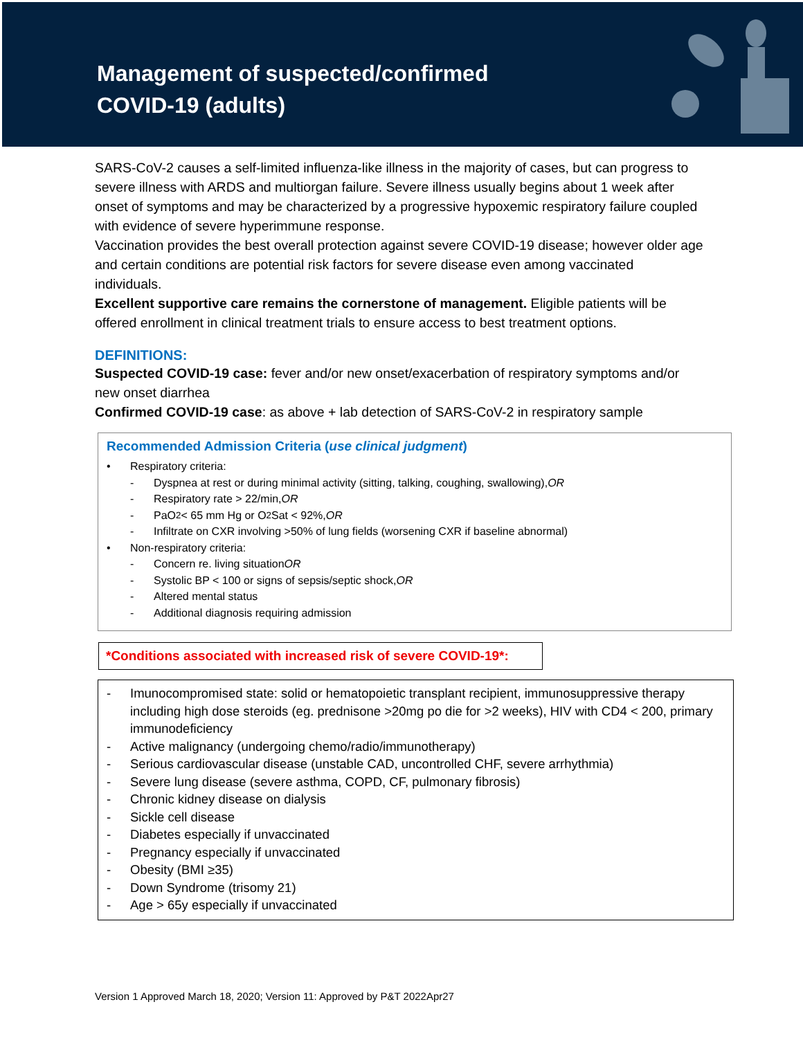Management of suspected/confirmed
COVID-19 (adults)
SARS-CoV-2 causes a self-limited influenza-like illness in the majority of cases, but can progress to severe illness with ARDS and multiorgan failure. Severe illness usually begins about 1 week after onset of symptoms and may be characterized by a progressive hypoxemic respiratory failure coupled with evidence of severe hyperimmune response.
Vaccination provides the best overall protection against severe COVID-19 disease; however older age and certain conditions are potential risk factors for severe disease even among vaccinated individuals.
Excellent supportive care remains the cornerstone of management. Eligible patients will be offered enrollment in clinical treatment trials to ensure access to best treatment options.
DEFINITIONS:
Suspected COVID-19 case: fever and/or new onset/exacerbation of respiratory symptoms and/or new onset diarrhea
Confirmed COVID-19 case: as above + lab detection of SARS-CoV-2 in respiratory sample
Recommended Admission Criteria (use clinical judgment)
• Respiratory criteria:
- Dyspnea at rest or during minimal activity (sitting, talking, coughing, swallowing), OR
- Respiratory rate > 22/min, OR
- PaO<sub>2</sub> < 65 mm Hg or O<sub>2</sub>Sat < 92%, OR
- Infiltrate on CXR involving >50% of lung fields (worsening CXR if baseline abnormal)
• Non-respiratory criteria:
- Concern re. living situation OR
- Systolic BP < 100 or signs of sepsis/septic shock, OR
- Altered mental status
- Additional diagnosis requiring admission
*Conditions associated with increased risk of severe COVID-19*:
- Imunocompromised state: solid or hematopoietic transplant recipient, immunosuppressive therapy including high dose steroids (eg. prednisone >20mg po die for >2 weeks), HIV with CD4 < 200, primary immunodeficiency
- Active malignancy (undergoing chemo/radio/immunotherapy)
- Serious cardiovascular disease (unstable CAD, uncontrolled CHF, severe arrhythmia)
- Severe lung disease (severe asthma, COPD, CF, pulmonary fibrosis)
- Chronic kidney disease on dialysis
- Sickle cell disease
- Diabetes especially if unvaccinated
- Pregnancy especially if unvaccinated
- Obesity (BMI ≥35)
- Down Syndrome (trisomy 21)
- Age > 65y especially if unvaccinated
Version 1 Approved March 18, 2020; Version 11: Approved by P&T 2022Apr27